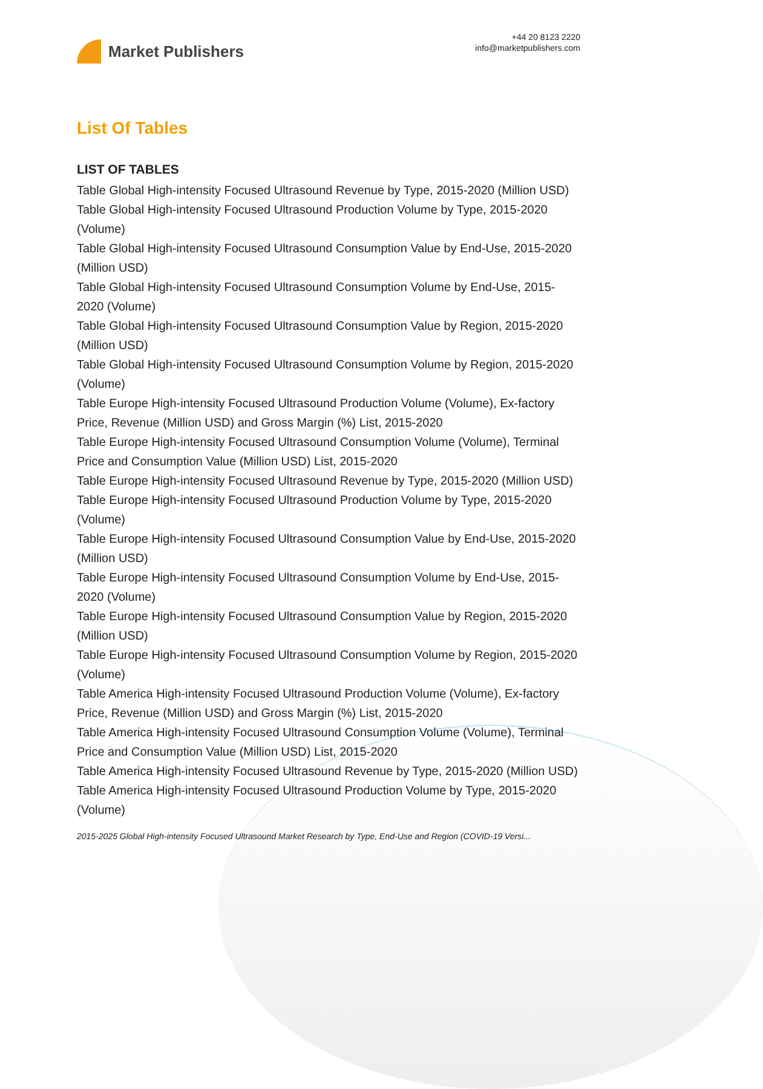Market Publishers
+44 20 8123 2220
info@marketpublishers.com
List Of Tables
LIST OF TABLES
Table Global High-intensity Focused Ultrasound Revenue by Type, 2015-2020 (Million USD)
Table Global High-intensity Focused Ultrasound Production Volume by Type, 2015-2020 (Volume)
Table Global High-intensity Focused Ultrasound Consumption Value by End-Use, 2015-2020 (Million USD)
Table Global High-intensity Focused Ultrasound Consumption Volume by End-Use, 2015-2020 (Volume)
Table Global High-intensity Focused Ultrasound Consumption Value by Region, 2015-2020 (Million USD)
Table Global High-intensity Focused Ultrasound Consumption Volume by Region, 2015-2020 (Volume)
Table Europe High-intensity Focused Ultrasound Production Volume (Volume), Ex-factory Price, Revenue (Million USD) and Gross Margin (%) List, 2015-2020
Table Europe High-intensity Focused Ultrasound Consumption Volume (Volume), Terminal Price and Consumption Value (Million USD) List, 2015-2020
Table Europe High-intensity Focused Ultrasound Revenue by Type, 2015-2020 (Million USD)
Table Europe High-intensity Focused Ultrasound Production Volume by Type, 2015-2020 (Volume)
Table Europe High-intensity Focused Ultrasound Consumption Value by End-Use, 2015-2020 (Million USD)
Table Europe High-intensity Focused Ultrasound Consumption Volume by End-Use, 2015-2020 (Volume)
Table Europe High-intensity Focused Ultrasound Consumption Value by Region, 2015-2020 (Million USD)
Table Europe High-intensity Focused Ultrasound Consumption Volume by Region, 2015-2020 (Volume)
Table America High-intensity Focused Ultrasound Production Volume (Volume), Ex-factory Price, Revenue (Million USD) and Gross Margin (%) List, 2015-2020
Table America High-intensity Focused Ultrasound Consumption Volume (Volume), Terminal Price and Consumption Value (Million USD) List, 2015-2020
Table America High-intensity Focused Ultrasound Revenue by Type, 2015-2020 (Million USD)
Table America High-intensity Focused Ultrasound Production Volume by Type, 2015-2020 (Volume)
2015-2025 Global High-intensity Focused Ultrasound Market Research by Type, End-Use and Region (COVID-19 Versi...